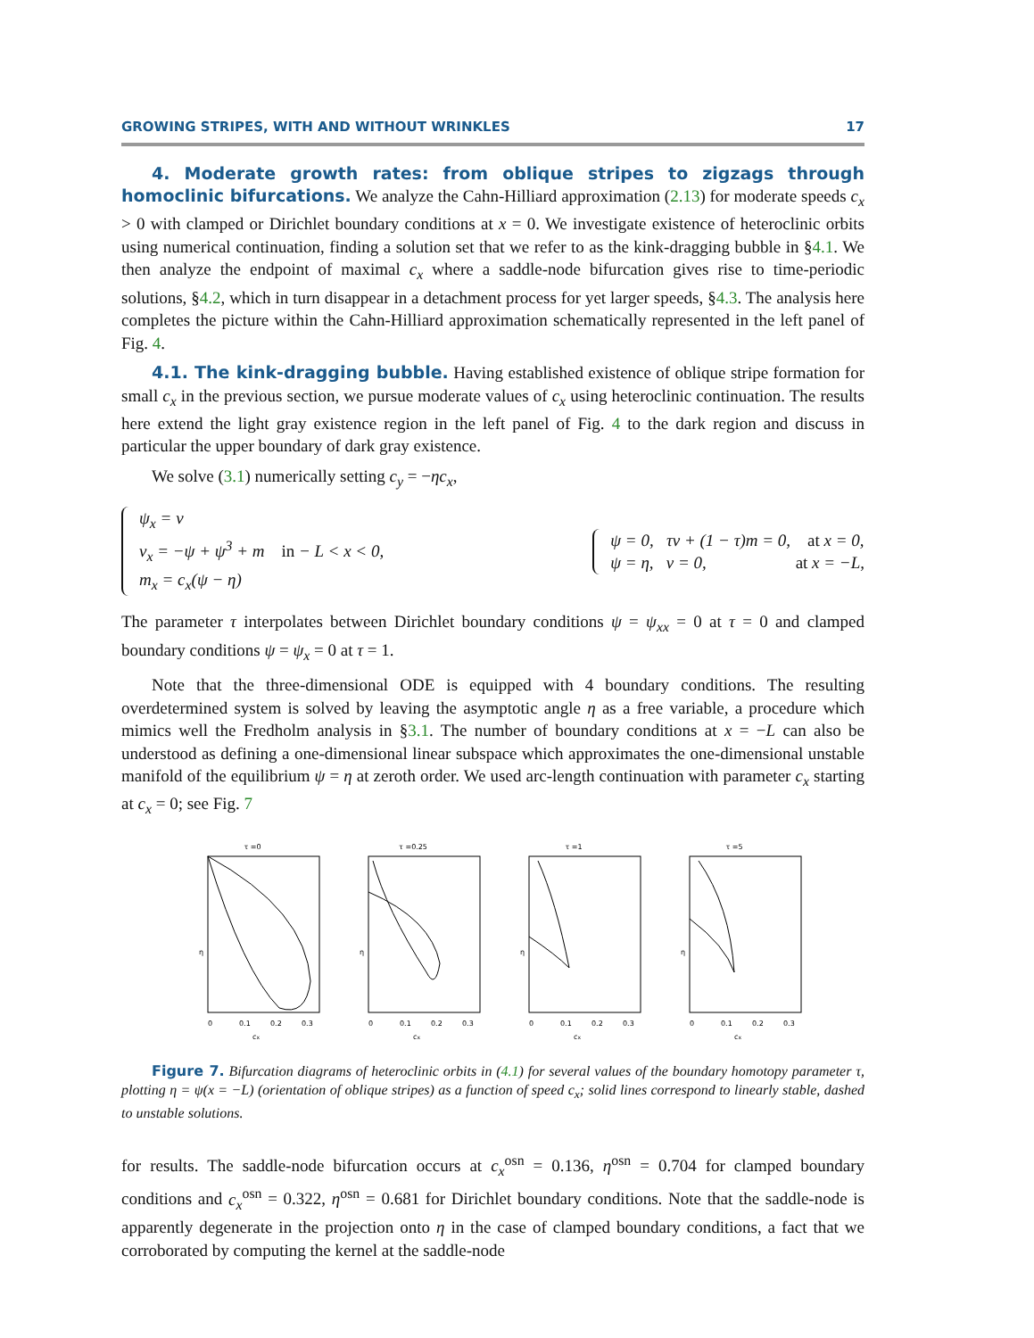GROWING STRIPES, WITH AND WITHOUT WRINKLES 17
4. Moderate growth rates: from oblique stripes to zigzags through homoclinic bifurcations. We analyze the Cahn-Hilliard approximation (2.13) for moderate speeds c<sub>x</sub> > 0 with clamped or Dirichlet boundary conditions at x = 0. We investigate existence of heteroclinic orbits using numerical continuation, finding a solution set that we refer to as the kink-dragging bubble in §4.1. We then analyze the endpoint of maximal c<sub>x</sub> where a saddle-node bifurcation gives rise to time-periodic solutions, §4.2, which in turn disappear in a detachment process for yet larger speeds, §4.3. The analysis here completes the picture within the Cahn-Hilliard approximation schematically represented in the left panel of Fig. 4.
4.1. The kink-dragging bubble. Having established existence of oblique stripe formation for small c<sub>x</sub> in the previous section, we pursue moderate values of c<sub>x</sub> using heteroclinic continuation. The results here extend the light gray existence region in the left panel of Fig. 4 to the dark region and discuss in particular the upper boundary of dark gray existence.
We solve (3.1) numerically setting c<sub>y</sub> = −ηc<sub>x</sub>,
ψ<sub>x</sub> = v
v<sub>x</sub> = −ψ + ψ<sup>3</sup> + m in − L < x < 0,
m<sub>x</sub> = c<sub>x</sub>(ψ − η)
ψ = 0, τv + (1 − τ)m = 0, at x = 0,
ψ = η, v = 0, at x = −L,
The parameter τ interpolates between Dirichlet boundary conditions ψ = ψ<sub>xx</sub> = 0 at τ = 0 and clamped boundary conditions ψ = ψ<sub>x</sub> = 0 at τ = 1.
Note that the three-dimensional ODE is equipped with 4 boundary conditions. The resulting overdetermined system is solved by leaving the asymptotic angle η as a free variable, a procedure which mimics well the Fredholm analysis in §3.1. The number of boundary conditions at x = −L can also be understood as defining a one-dimensional linear subspace which approximates the one-dimensional unstable manifold of the equilibrium ψ = η at zeroth order. We used arc-length continuation with parameter c<sub>x</sub> starting at c<sub>x</sub> = 0; see Fig. 7
τ =0
η
0
0.1
0.2
0.3
cx
τ =0.25
η
0
0.1
0.2
0.3
cx
τ =1
η
0
0.1
0.2
0.3
cx
τ =5
η
0
0.1
0.2
0.3
cx
Figure 7. Bifurcation diagrams of heteroclinic orbits in (4.1) for several values of the boundary homotopy parameter τ, plotting η = ψ(x = −L) (orientation of oblique stripes) as a function of speed c<sub>x</sub>; solid lines correspond to linearly stable, dashed to unstable solutions.
for results. The saddle-node bifurcation occurs at c<sub>x</sub><sup>osn</sup> = 0.136, η<sup>osn</sup> = 0.704 for clamped boundary conditions and c<sub>x</sub><sup>osn</sup> = 0.322, η<sup>osn</sup> = 0.681 for Dirichlet boundary conditions. Note that the saddle-node is apparently degenerate in the projection onto η in the case of clamped boundary conditions, a fact that we corroborated by computing the kernel at the saddle-node